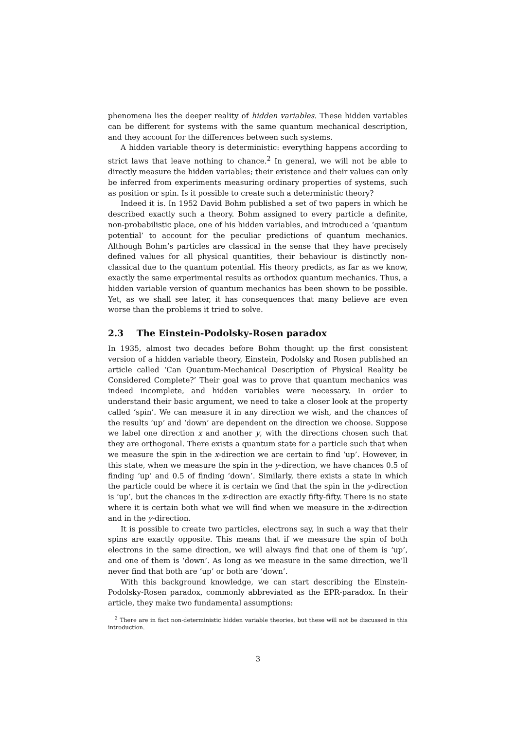phenomena lies the deeper reality of hidden variables. These hidden variables can be different for systems with the same quantum mechanical description, and they account for the differences between such systems.
A hidden variable theory is deterministic: everything happens according to strict laws that leave nothing to chance.<sup>2</sup> In general, we will not be able to directly measure the hidden variables; their existence and their values can only be inferred from experiments measuring ordinary properties of systems, such as position or spin. Is it possible to create such a deterministic theory?
Indeed it is. In 1952 David Bohm published a set of two papers in which he described exactly such a theory. Bohm assigned to every particle a definite, non-probabilistic place, one of his hidden variables, and introduced a ‘quantum potential’ to account for the peculiar predictions of quantum mechanics. Although Bohm’s particles are classical in the sense that they have precisely defined values for all physical quantities, their behaviour is distinctly non-classical due to the quantum potential. His theory predicts, as far as we know, exactly the same experimental results as orthodox quantum mechanics. Thus, a hidden variable version of quantum mechanics has been shown to be possible. Yet, as we shall see later, it has consequences that many believe are even worse than the problems it tried to solve.
2.3 The Einstein-Podolsky-Rosen paradox
In 1935, almost two decades before Bohm thought up the first consistent version of a hidden variable theory, Einstein, Podolsky and Rosen published an article called ‘Can Quantum-Mechanical Description of Physical Reality be Considered Complete?’ Their goal was to prove that quantum mechanics was indeed incomplete, and hidden variables were necessary. In order to understand their basic argument, we need to take a closer look at the property called ‘spin’. We can measure it in any direction we wish, and the chances of the results ‘up’ and ‘down’ are dependent on the direction we choose. Suppose we label one direction x and another y, with the directions chosen such that they are orthogonal. There exists a quantum state for a particle such that when we measure the spin in the x-direction we are certain to find ‘up’. However, in this state, when we measure the spin in the y-direction, we have chances 0.5 of finding ‘up’ and 0.5 of finding ‘down’. Similarly, there exists a state in which the particle could be where it is certain we find that the spin in the y-direction is ‘up’, but the chances in the x-direction are exactly fifty-fifty. There is no state where it is certain both what we will find when we measure in the x-direction and in the y-direction.
It is possible to create two particles, electrons say, in such a way that their spins are exactly opposite. This means that if we measure the spin of both electrons in the same direction, we will always find that one of them is ‘up’, and one of them is ‘down’. As long as we measure in the same direction, we’ll never find that both are ‘up’ or both are ‘down’.
With this background knowledge, we can start describing the Einstein-Podolsky-Rosen paradox, commonly abbreviated as the EPR-paradox. In their article, they make two fundamental assumptions:
<sup>2</sup> There are in fact non-deterministic hidden variable theories, but these will not be discussed in this introduction.
3